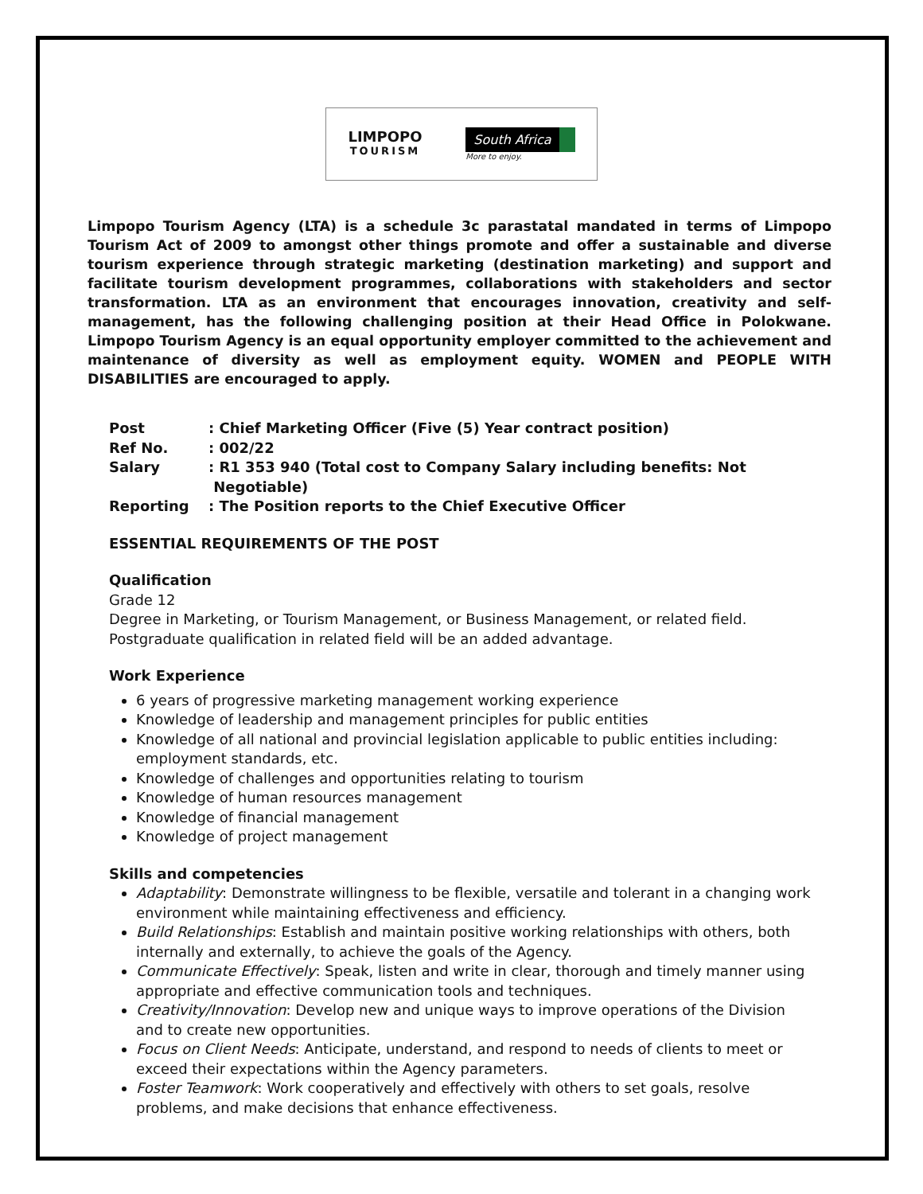LIMPOPO
TOURISM
South Africa
More to enjoy.
Limpopo Tourism Agency (LTA) is a schedule 3c parastatal mandated in terms of Limpopo Tourism Act of 2009 to amongst other things promote and offer a sustainable and diverse tourism experience through strategic marketing (destination marketing) and support and facilitate tourism development programmes, collaborations with stakeholders and sector transformation. LTA as an environment that encourages innovation, creativity and self-management, has the following challenging position at their Head Office in Polokwane. Limpopo Tourism Agency is an equal opportunity employer committed to the achievement and maintenance of diversity as well as employment equity. WOMEN and PEOPLE WITH DISABILITIES are encouraged to apply.
Post : Chief Marketing Officer (Five (5) Year contract position)
Ref No. : 002/22
Salary : R1 353 940 (Total cost to Company Salary including benefits: Not
Negotiable)
Reporting : The Position reports to the Chief Executive Officer
ESSENTIAL REQUIREMENTS OF THE POST
Qualification
Grade 12
Degree in Marketing, or Tourism Management, or Business Management, or related field.
Postgraduate qualification in related field will be an added advantage.
Work Experience
6 years of progressive marketing management working experience
Knowledge of leadership and management principles for public entities
Knowledge of all national and provincial legislation applicable to public entities including: employment standards, etc.
Knowledge of challenges and opportunities relating to tourism
Knowledge of human resources management
Knowledge of financial management
Knowledge of project management
Skills and competencies
Adaptability: Demonstrate willingness to be flexible, versatile and tolerant in a changing work environment while maintaining effectiveness and efficiency.
Build Relationships: Establish and maintain positive working relationships with others, both internally and externally, to achieve the goals of the Agency.
Communicate Effectively: Speak, listen and write in clear, thorough and timely manner using appropriate and effective communication tools and techniques.
Creativity/Innovation: Develop new and unique ways to improve operations of the Division and to create new opportunities.
Focus on Client Needs: Anticipate, understand, and respond to needs of clients to meet or exceed their expectations within the Agency parameters.
Foster Teamwork: Work cooperatively and effectively with others to set goals, resolve problems, and make decisions that enhance effectiveness.